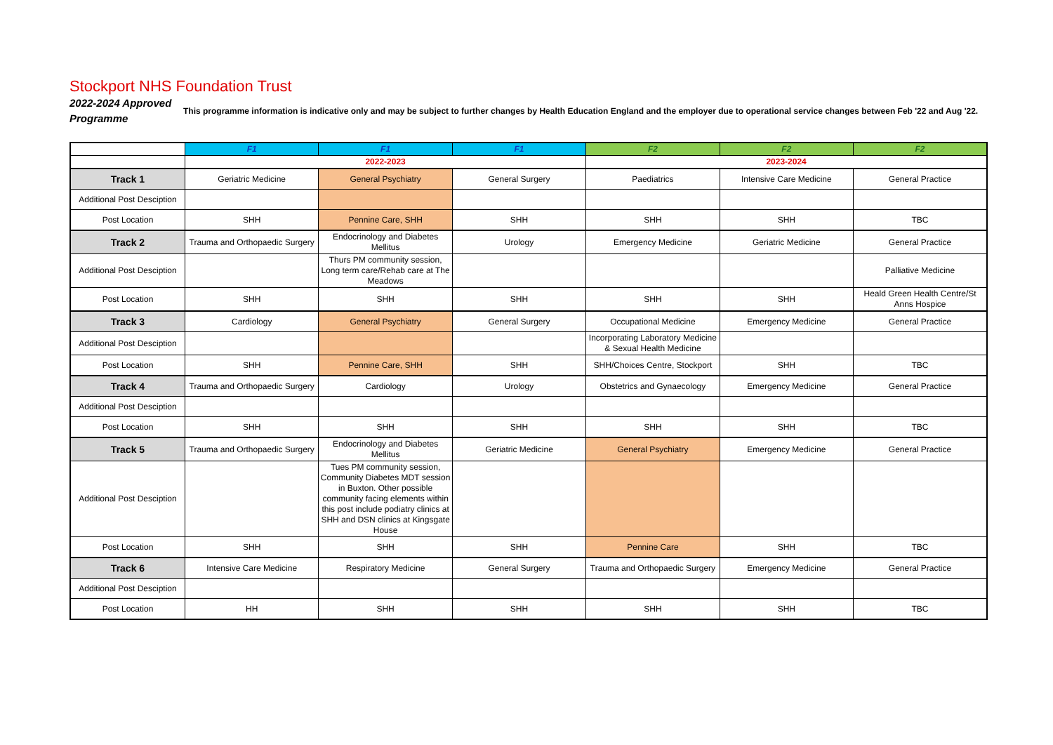Stockport NHS Foundation Trust
2022-2024 Approved Programme
This programme information is indicative only and may be subject to further changes by Health Education England and the employer due to operational service changes between Feb '22 and Aug '22.
| | F1 | F1 | F1 | F2 | F2 | F2 |
| | 2022-2023 | | | 2023-2024 | | |
| Track 1 | Geriatric Medicine | General Psychiatry | General Surgery | Paediatrics | Intensive Care Medicine | General Practice |
| Additional Post Desciption | | | | | | |
| Post Location | SHH | Pennine Care, SHH | SHH | SHH | SHH | TBC |
| Track 2 | Trauma and Orthopaedic Surgery | Endocrinology and Diabetes Mellitus | Urology | Emergency Medicine | Geriatric Medicine | General Practice |
| Additional Post Desciption | | Thurs PM community session, Long term care/Rehab care at The Meadows | | | | Palliative Medicine |
| Post Location | SHH | SHH | SHH | SHH | SHH | Heald Green Health Centre/St Anns Hospice |
| Track 3 | Cardiology | General Psychiatry | General Surgery | Occupational Medicine | Emergency Medicine | General Practice |
| Additional Post Desciption | | | | Incorporating Laboratory Medicine & Sexual Health Medicine | | |
| Post Location | SHH | Pennine Care, SHH | SHH | SHH/Choices Centre, Stockport | SHH | TBC |
| Track 4 | Trauma and Orthopaedic Surgery | Cardiology | Urology | Obstetrics and Gynaecology | Emergency Medicine | General Practice |
| Additional Post Desciption | | | | | | |
| Post Location | SHH | SHH | SHH | SHH | SHH | TBC |
| Track 5 | Trauma and Orthopaedic Surgery | Endocrinology and Diabetes Mellitus | Geriatric Medicine | General Psychiatry | Emergency Medicine | General Practice |
| Additional Post Desciption | | Tues PM community session, Community Diabetes MDT session in Buxton. Other possible community facing elements within this post include podiatry clinics at SHH and DSN clinics at Kingsgate House | | | | |
| Post Location | SHH | SHH | SHH | Pennine Care | SHH | TBC |
| Track 6 | Intensive Care Medicine | Respiratory Medicine | General Surgery | Trauma and Orthopaedic Surgery | Emergency Medicine | General Practice |
| Additional Post Desciption | | | | | | |
| Post Location | HH | SHH | SHH | SHH | SHH | TBC |